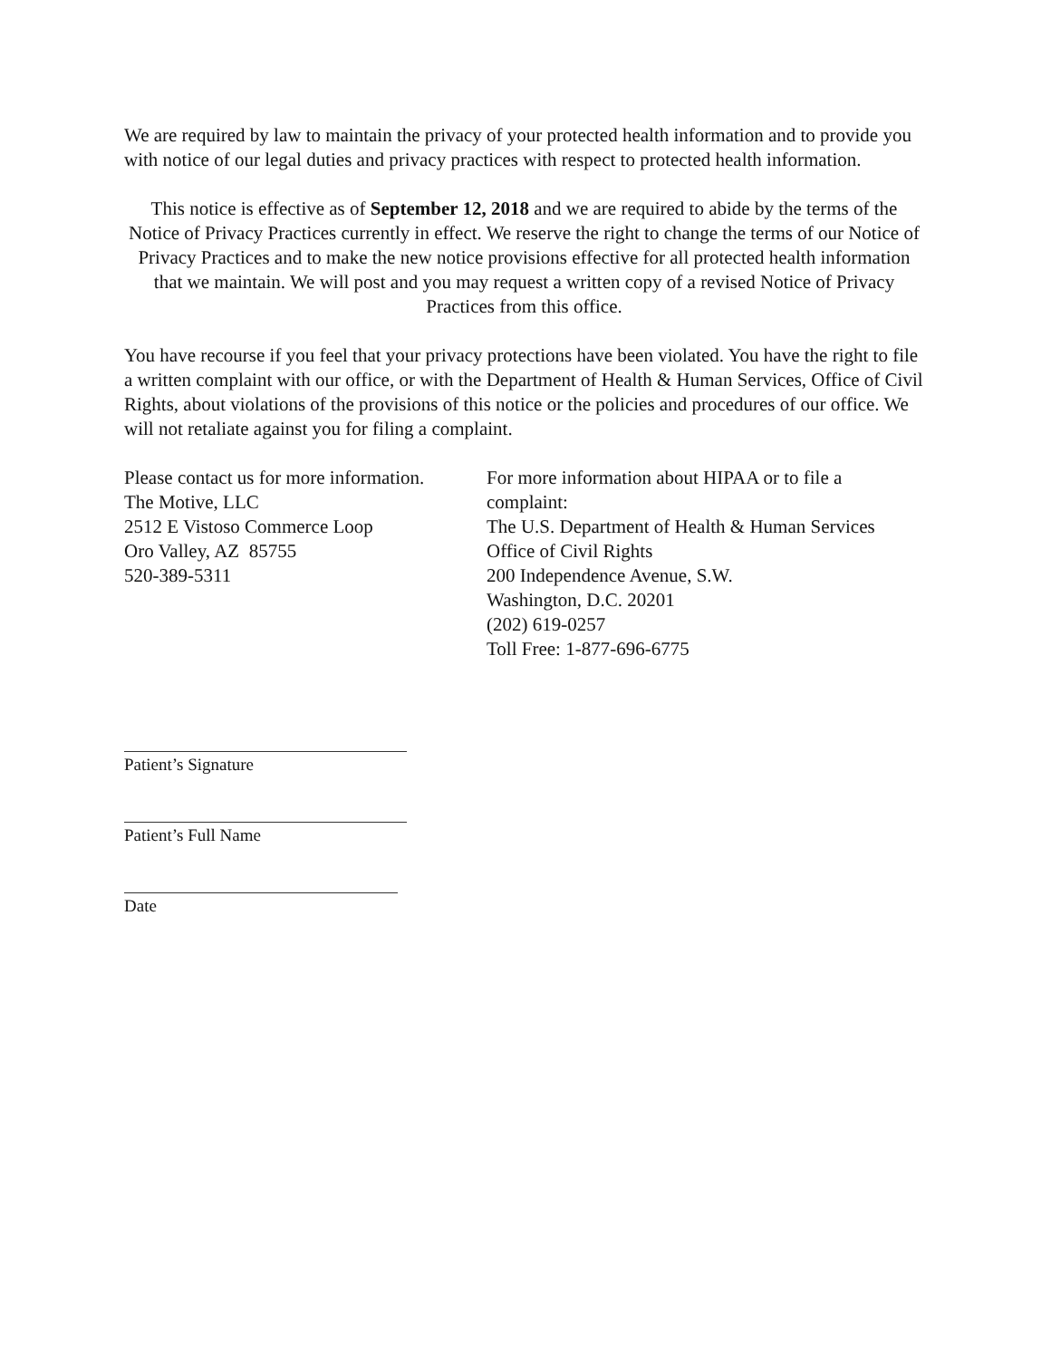We are required by law to maintain the privacy of your protected health information and to provide you with notice of our legal duties and privacy practices with respect to protected health information.
This notice is effective as of September 12, 2018 and we are required to abide by the terms of the Notice of Privacy Practices currently in effect. We reserve the right to change the terms of our Notice of Privacy Practices and to make the new notice provisions effective for all protected health information that we maintain. We will post and you may request a written copy of a revised Notice of Privacy Practices from this office.
You have recourse if you feel that your privacy protections have been violated. You have the right to file a written complaint with our office, or with the Department of Health & Human Services, Office of Civil Rights, about violations of the provisions of this notice or the policies and procedures of our office. We will not retaliate against you for filing a complaint.
Please contact us for more information.
The Motive, LLC
2512 E Vistoso Commerce Loop
Oro Valley, AZ 85755
520-389-5311
For more information about HIPAA or to file a complaint:
The U.S. Department of Health & Human Services
Office of Civil Rights
200 Independence Avenue, S.W.
Washington, D.C. 20201
(202) 619-0257
Toll Free: 1-877-696-6775
Patient’s Signature
Patient’s Full Name
Date